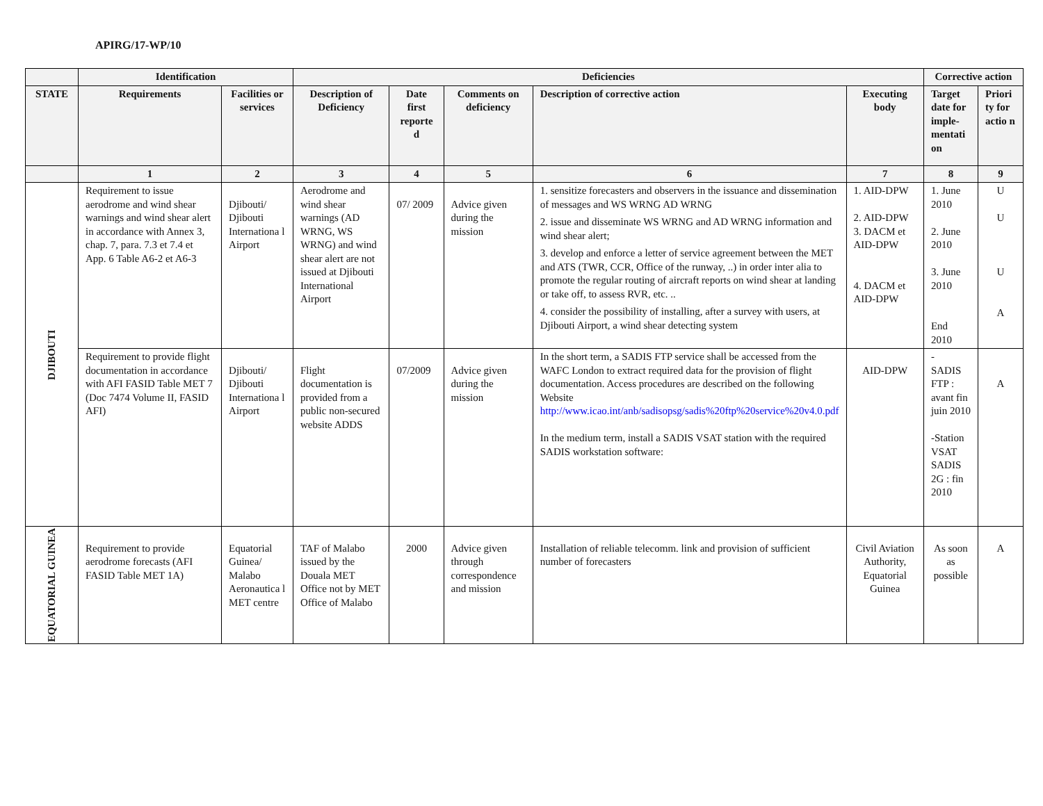APIRG/17-WP/10
| | Identification | | Deficiencies | | | | | Corrective action | |
| --- | --- | --- | --- | --- | --- | --- | --- | --- | --- |
| STATE | Requirements | Facilities or services | Description of Deficiency | Date first reporte d | Comments on deficiency | Description of corrective action | Executing body | Target date for imple-mentati on | Priori ty for actio n |
| | 1 | 2 | 3 | 4 | 5 | 6 | 7 | 8 | 9 |
| DJIBOUTI | Requirement to issue aerodrome and wind shear warnings and wind shear alert in accordance with Annex 3, chap. 7, para. 7.3 et 7.4 et App. 6 Table A6-2 et A6-3 | Djibouti/ Djibouti Internationa l Airport | Aerodrome and wind shear warnings (AD WRNG, WS WRNG) and wind shear alert are not issued at Djibouti International Airport | 07/ 2009 | Advice given during the mission | 1. sensitize forecasters and observers in the issuance and dissemination of messages and WS WRNG AD WRNG 2. issue and disseminate WS WRNG and AD WRNG information and wind shear alert; 3. develop and enforce a letter of service agreement between the MET and ATS (TWR, CCR, Office of the runway, ..) in order inter alia to promote the regular routing of aircraft reports on wind shear at landing or take off, to assess RVR, etc. .. 4. consider the possibility of installing, after a survey with users, at Djibouti Airport, a wind shear detecting system | 1. AID-DPW 2. AID-DPW 3. DACM et AID-DPW 4. DACM et AID-DPW | 1. June 2010 2. June 2010 3. June 2010 End 2010 | U U U A |
| | Requirement to provide flight documentation in accordance with AFI FASID Table MET 7 (Doc 7474 Volume II, FASID AFI) | Djibouti/ Djibouti Internationa l Airport | Flight documentation is provided from a public non-secured website ADDS | 07/2009 | Advice given during the mission | In the short term, a SADIS FTP service shall be accessed from the WAFC London to extract required data for the provision of flight documentation. Access procedures are described on the following Website http://www.icao.int/anb/sadisopsg/sadis%20ftp%20service%20v4.0.pdf In the medium term, install a SADIS VSAT station with the required SADIS workstation software: | AID-DPW | - SADIS FTP : avant fin juin 2010 -Station VSAT SADIS 2G : fin 2010 | A |
| EQUATORIAL GUINEA | Requirement to provide aerodrome forecasts (AFI FASID Table MET 1A) | Equatorial Guinea/ Malabo Aeronautica l MET centre | TAF of Malabo issued by the Douala MET Office not by MET Office of Malabo | 2000 | Advice given through correspondence and mission | Installation of reliable telecomm. link and provision of sufficient number of forecasters | Civil Aviation Authority, Equatorial Guinea | As soon as possible | A |